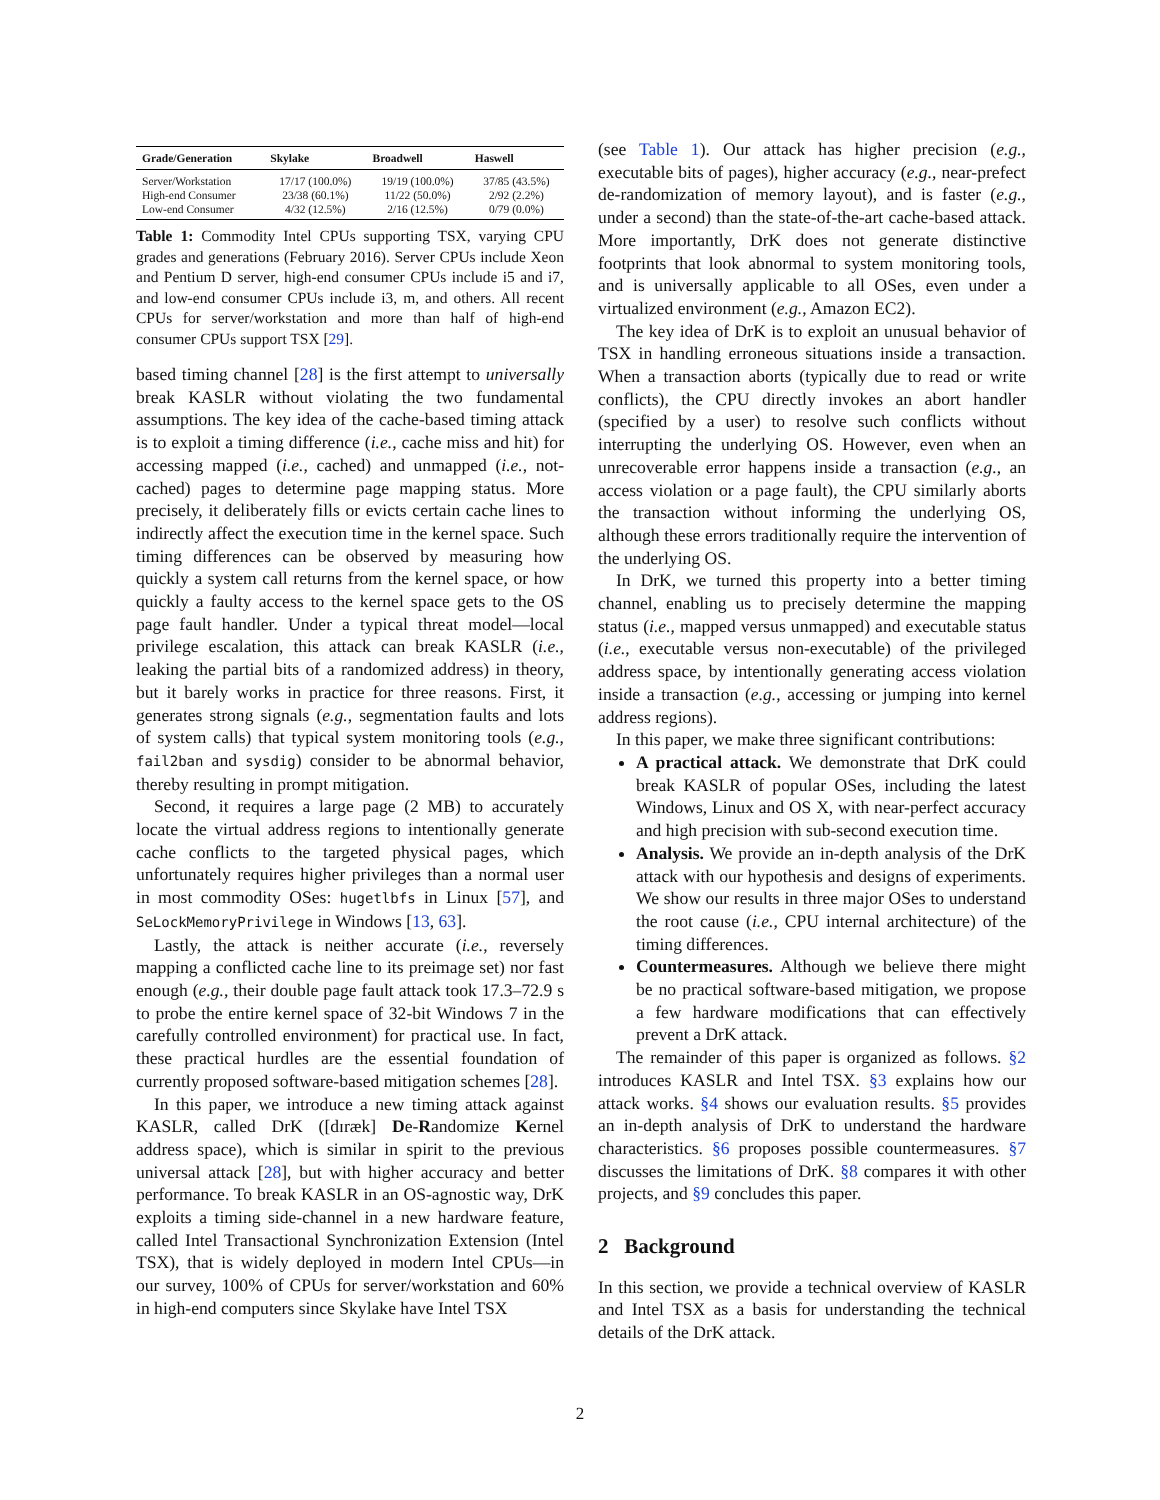| Grade/Generation | Skylake | Broadwell | Haswell |
| --- | --- | --- | --- |
| Server/Workstation | 17/17 (100.0%) | 19/19 (100.0%) | 37/85 (43.5%) |
| High-end Consumer | 23/38 (60.1%) | 11/22 (50.0%) | 2/92 (2.2%) |
| Low-end Consumer | 4/32 (12.5%) | 2/16 (12.5%) | 0/79 (0.0%) |
Table 1: Commodity Intel CPUs supporting TSX, varying CPU grades and generations (February 2016). Server CPUs include Xeon and Pentium D server, high-end consumer CPUs include i5 and i7, and low-end consumer CPUs include i3, m, and others. All recent CPUs for server/workstation and more than half of high-end consumer CPUs support TSX [29].
based timing channel [28] is the first attempt to universally break KASLR without violating the two fundamental assumptions. The key idea of the cache-based timing attack is to exploit a timing difference (i.e., cache miss and hit) for accessing mapped (i.e., cached) and unmapped (i.e., not-cached) pages to determine page mapping status. More precisely, it deliberately fills or evicts certain cache lines to indirectly affect the execution time in the kernel space. Such timing differences can be observed by measuring how quickly a system call returns from the kernel space, or how quickly a faulty access to the kernel space gets to the OS page fault handler. Under a typical threat model—local privilege escalation, this attack can break KASLR (i.e., leaking the partial bits of a randomized address) in theory, but it barely works in practice for three reasons. First, it generates strong signals (e.g., segmentation faults and lots of system calls) that typical system monitoring tools (e.g., fail2ban and sysdig) consider to be abnormal behavior, thereby resulting in prompt mitigation.
Second, it requires a large page (2 MB) to accurately locate the virtual address regions to intentionally generate cache conflicts to the targeted physical pages, which unfortunately requires higher privileges than a normal user in most commodity OSes: hugetlbfs in Linux [57], and SeLockMemoryPrivilege in Windows [13, 63].
Lastly, the attack is neither accurate (i.e., reversely mapping a conflicted cache line to its preimage set) nor fast enough (e.g., their double page fault attack took 17.3–72.9 s to probe the entire kernel space of 32-bit Windows 7 in the carefully controlled environment) for practical use. In fact, these practical hurdles are the essential foundation of currently proposed software-based mitigation schemes [28].
In this paper, we introduce a new timing attack against KASLR, called DrK ([dɪræk] De-Randomize Kernel address space), which is similar in spirit to the previous universal attack [28], but with higher accuracy and better performance. To break KASLR in an OS-agnostic way, DrK exploits a timing side-channel in a new hardware feature, called Intel Transactional Synchronization Extension (Intel TSX), that is widely deployed in modern Intel CPUs—in our survey, 100% of CPUs for server/workstation and 60% in high-end computers since Skylake have Intel TSX
(see Table 1). Our attack has higher precision (e.g., executable bits of pages), higher accuracy (e.g., near-prefect de-randomization of memory layout), and is faster (e.g., under a second) than the state-of-the-art cache-based attack. More importantly, DrK does not generate distinctive footprints that look abnormal to system monitoring tools, and is universally applicable to all OSes, even under a virtualized environment (e.g., Amazon EC2).
The key idea of DrK is to exploit an unusual behavior of TSX in handling erroneous situations inside a transaction. When a transaction aborts (typically due to read or write conflicts), the CPU directly invokes an abort handler (specified by a user) to resolve such conflicts without interrupting the underlying OS. However, even when an unrecoverable error happens inside a transaction (e.g., an access violation or a page fault), the CPU similarly aborts the transaction without informing the underlying OS, although these errors traditionally require the intervention of the underlying OS.
In DrK, we turned this property into a better timing channel, enabling us to precisely determine the mapping status (i.e., mapped versus unmapped) and executable status (i.e., executable versus non-executable) of the privileged address space, by intentionally generating access violation inside a transaction (e.g., accessing or jumping into kernel address regions).
In this paper, we make three significant contributions:
A practical attack. We demonstrate that DrK could break KASLR of popular OSes, including the latest Windows, Linux and OS X, with near-perfect accuracy and high precision with sub-second execution time.
Analysis. We provide an in-depth analysis of the DrK attack with our hypothesis and designs of experiments. We show our results in three major OSes to understand the root cause (i.e., CPU internal architecture) of the timing differences.
Countermeasures. Although we believe there might be no practical software-based mitigation, we propose a few hardware modifications that can effectively prevent a DrK attack.
The remainder of this paper is organized as follows. §2 introduces KASLR and Intel TSX. §3 explains how our attack works. §4 shows our evaluation results. §5 provides an in-depth analysis of DrK to understand the hardware characteristics. §6 proposes possible countermeasures. §7 discusses the limitations of DrK. §8 compares it with other projects, and §9 concludes this paper.
2 Background
In this section, we provide a technical overview of KASLR and Intel TSX as a basis for understanding the technical details of the DrK attack.
2